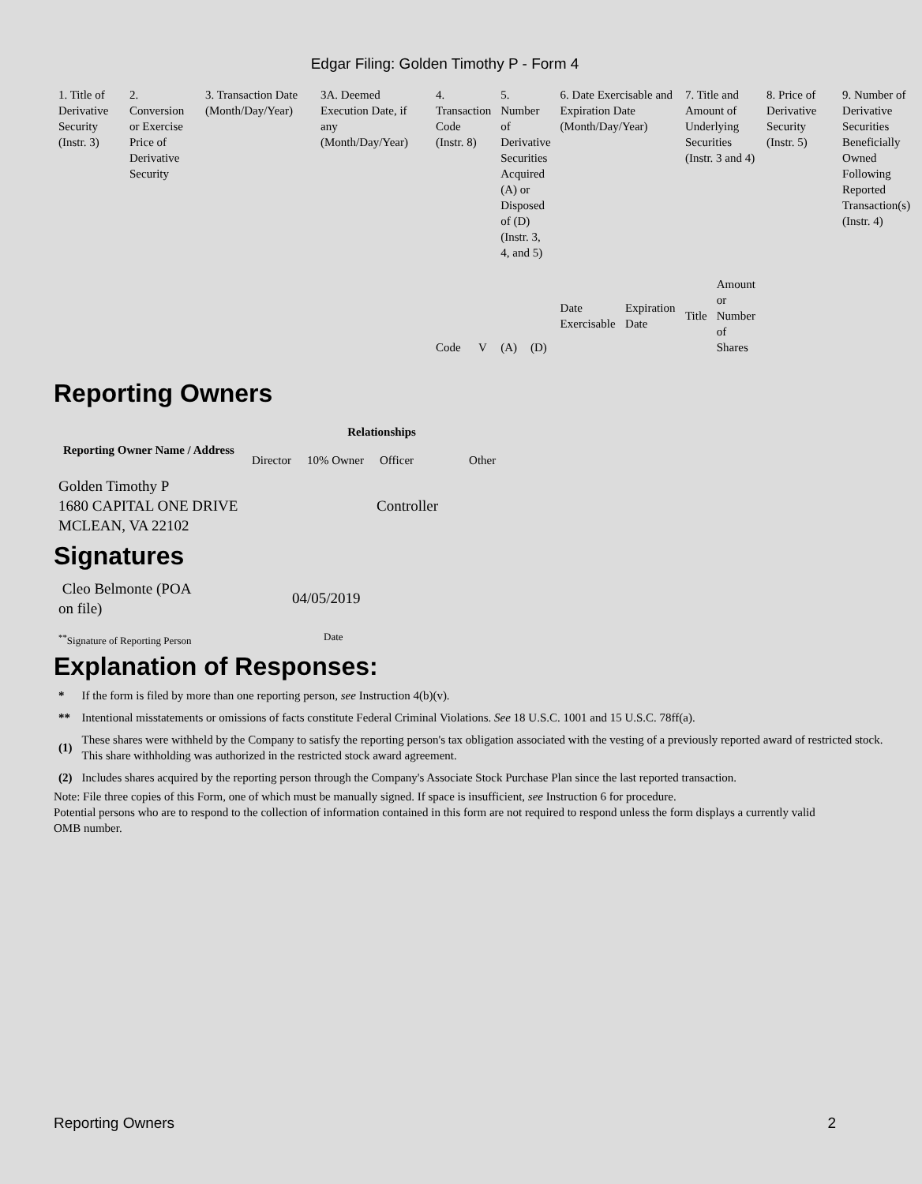Edgar Filing: Golden Timothy P - Form 4
| 1. Title of Derivative Security (Instr. 3) | 2. Conversion or Exercise Price of Derivative Security | 3. Transaction Date (Month/Day/Year) | 3A. Deemed Execution Date, if any (Month/Day/Year) | 4. Transaction Code (Instr. 8) | | 5. Number of Derivative Securities Acquired (A) or Disposed of (D) (Instr. 3, 4, and 5) | | 6. Date Exercisable and Expiration Date (Month/Day/Year) | | 7. Title and Amount of Underlying Securities (Instr. 3 and 4) | | 8. Price of Derivative Security (Instr. 5) | 9. Number of Derivative Securities Beneficially Owned Following Reported Transaction(s) (Instr. 4) |
| --- | --- | --- | --- | --- | --- | --- | --- | --- | --- | --- | --- | --- | --- |
| | | | | Code | V | (A) | (D) | Date Exercisable | Expiration Date | Title | Amount or Number of Shares | | |
Reporting Owners
| Reporting Owner Name / Address | Relationships | | | |
| --- | --- | --- | --- | --- |
| | Director | 10% Owner | Officer | Other |
| Golden Timothy P 1680 CAPITAL ONE DRIVE MCLEAN, VA 22102 | | | Controller | |
Signatures
| Cleo Belmonte (POA on file) | 04/05/2019 |
| <sup>**</sup> Signature of Reporting Person | Date |
Explanation of Responses:
| * | If the form is filed by more than one reporting person, see Instruction 4(b)(v). |
| ** | Intentional misstatements or omissions of facts constitute Federal Criminal Violations. See 18 U.S.C. 1001 and 15 U.S.C. 78ff(a). |
| (1) | These shares were withheld by the Company to satisfy the reporting person's tax obligation associated with the vesting of a previously reported award of restricted stock. This share withholding was authorized in the restricted stock award agreement. |
| (2) | Includes shares acquired by the reporting person through the Company's Associate Stock Purchase Plan since the last reported transaction. |
Note: File three copies of this Form, one of which must be manually signed. If space is insufficient, see Instruction 6 for procedure.
Potential persons who are to respond to the collection of information contained in this form are not required to respond unless the form displays a currently valid OMB number.
Reporting Owners 2